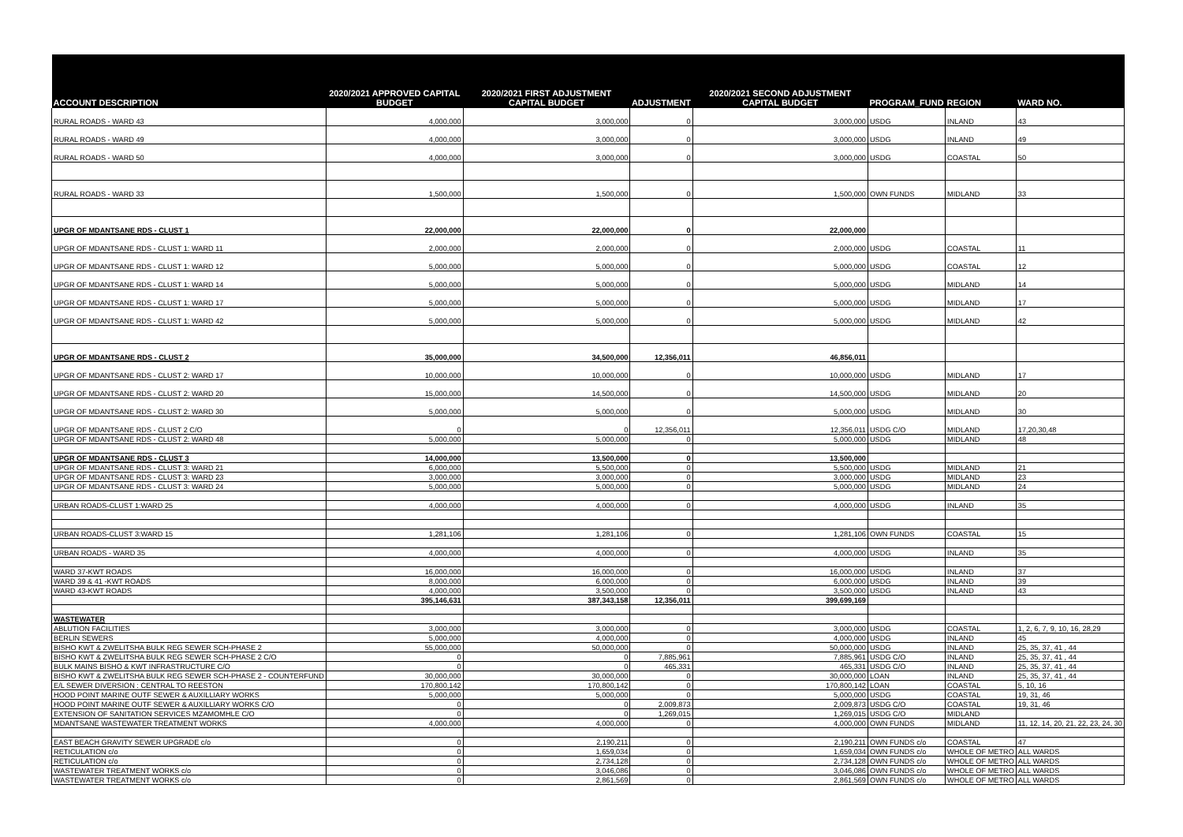| ACCOUNT DESCRIPTION | 2020/2021 APPROVED CAPITAL BUDGET | 2020/2021 FIRST ADJUSTMENT CAPITAL BUDGET | ADJUSTMENT | 2020/2021 SECOND ADJUSTMENT CAPITAL BUDGET | PROGRAM_FUND | REGION | WARD NO. |
| --- | --- | --- | --- | --- | --- | --- | --- |
| RURAL ROADS - WARD 43 | 4,000,000 | 3,000,000 | 0 | 3,000,000 | USDG | INLAND | 43 |
| RURAL ROADS - WARD 49 | 4,000,000 | 3,000,000 | 0 | 3,000,000 | USDG | INLAND | 49 |
| RURAL ROADS - WARD 50 | 4,000,000 | 3,000,000 | 0 | 3,000,000 | USDG | COASTAL | 50 |
| RURAL ROADS - WARD 33 | 1,500,000 | 1,500,000 | 0 | 1,500,000 | OWN FUNDS | MIDLAND | 33 |
| UPGR OF MDANTSANE RDS - CLUST 1 | 22,000,000 | 22,000,000 | 0 | 22,000,000 | | | |
| UPGR OF MDANTSANE RDS - CLUST 1: WARD 11 | 2,000,000 | 2,000,000 | 0 | 2,000,000 | USDG | COASTAL | 11 |
| UPGR OF MDANTSANE RDS - CLUST 1: WARD 12 | 5,000,000 | 5,000,000 | 0 | 5,000,000 | USDG | COASTAL | 12 |
| UPGR OF MDANTSANE RDS - CLUST 1: WARD 14 | 5,000,000 | 5,000,000 | 0 | 5,000,000 | USDG | MIDLAND | 14 |
| UPGR OF MDANTSANE RDS - CLUST 1: WARD 17 | 5,000,000 | 5,000,000 | 0 | 5,000,000 | USDG | MIDLAND | 17 |
| UPGR OF MDANTSANE RDS - CLUST 1: WARD 42 | 5,000,000 | 5,000,000 | 0 | 5,000,000 | USDG | MIDLAND | 42 |
| UPGR OF MDANTSANE RDS - CLUST 2 | 35,000,000 | 34,500,000 | 12,356,011 | 46,856,011 | | | |
| UPGR OF MDANTSANE RDS - CLUST 2: WARD 17 | 10,000,000 | 10,000,000 | 0 | 10,000,000 | USDG | MIDLAND | 17 |
| UPGR OF MDANTSANE RDS - CLUST 2: WARD 20 | 15,000,000 | 14,500,000 | 0 | 14,500,000 | USDG | MIDLAND | 20 |
| UPGR OF MDANTSANE RDS - CLUST 2: WARD 30 | 5,000,000 | 5,000,000 | 0 | 5,000,000 | USDG | MIDLAND | 30 |
| UPGR OF MDANTSANE RDS - CLUST 2 C/O | 0 | 0 | 12,356,011 | 12,356,011 | USDG C/O | MIDLAND | 17,20,30,48 |
| UPGR OF MDANTSANE RDS - CLUST 2: WARD 48 | 5,000,000 | 5,000,000 | 0 | 5,000,000 | USDG | MIDLAND | 48 |
| UPGR OF MDANTSANE RDS - CLUST 3 | 14,000,000 | 13,500,000 | 0 | 13,500,000 | | | |
| UPGR OF MDANTSANE RDS - CLUST 3: WARD 21 | 6,000,000 | 5,500,000 | 0 | 5,500,000 | USDG | MIDLAND | 21 |
| UPGR OF MDANTSANE RDS - CLUST 3: WARD 23 | 3,000,000 | 3,000,000 | 0 | 3,000,000 | USDG | MIDLAND | 23 |
| UPGR OF MDANTSANE RDS - CLUST 3: WARD 24 | 5,000,000 | 5,000,000 | 0 | 5,000,000 | USDG | MIDLAND | 24 |
| URBAN ROADS-CLUST 1:WARD 25 | 4,000,000 | 4,000,000 | 0 | 4,000,000 | USDG | INLAND | 35 |
| URBAN ROADS-CLUST 3:WARD 15 | 1,281,106 | 1,281,106 | 0 | 1,281,106 | OWN FUNDS | COASTAL | 15 |
| URBAN ROADS - WARD 35 | 4,000,000 | 4,000,000 | 0 | 4,000,000 | USDG | INLAND | 35 |
| WARD 37-KWT ROADS | 16,000,000 | 16,000,000 | 0 | 16,000,000 | USDG | INLAND | 37 |
| WARD 39 & 41 -KWT ROADS | 8,000,000 | 6,000,000 | 0 | 6,000,000 | USDG | INLAND | 39 |
| WARD 43-KWT ROADS | 4,000,000 | 3,500,000 | 0 | 3,500,000 | USDG | INLAND | 43 |
| | 395,146,631 | 387,343,158 | 12,356,011 | 399,699,169 | | | |
| WASTEWATER | | | | | | | |
| ABLUTION FACILITIES | 3,000,000 | 3,000,000 | 0 | 3,000,000 | USDG | COASTAL | 1, 2, 6, 7, 9, 10, 16, 28,29 |
| BERLIN SEWERS | 5,000,000 | 4,000,000 | 0 | 4,000,000 | USDG | INLAND | 45 |
| BISHO KWT & ZWELITSHA BULK REG SEWER SCH-PHASE 2 | 55,000,000 | 50,000,000 | 0 | 50,000,000 | USDG | INLAND | 25, 35, 37, 41 , 44 |
| BISHO KWT & ZWELITSHA BULK REG SEWER SCH-PHASE 2 C/O | 0 | 0 | 7,885,961 | 7,885,961 | USDG C/O | INLAND | 25, 35, 37, 41 , 44 |
| BULK MAINS BISHO & KWT INFRASTRUCTURE C/O | 0 | 0 | 465,331 | 465,331 | USDG C/O | INLAND | 25, 35, 37, 41 , 44 |
| BISHO KWT & ZWELITSHA BULK REG SEWER SCH-PHASE 2 - COUNTERFUND | 30,000,000 | 30,000,000 | 0 | 30,000,000 | LOAN | INLAND | 25, 35, 37, 41 , 44 |
| E/L SEWER DIVERSION : CENTRAL TO REESTON | 170,800,142 | 170,800,142 | 0 | 170,800,142 | LOAN | COASTAL | 5, 10, 16 |
| HOOD POINT MARINE OUTF SEWER & AUXILLIARY WORKS | 5,000,000 | 5,000,000 | 0 | 5,000,000 | USDG | COASTAL | 19, 31, 46 |
| HOOD POINT MARINE OUTF SEWER & AUXILLIARY WORKS C/O | 0 | 0 | 2,009,873 | 2,009,873 | USDG C/O | COASTAL | 19, 31, 46 |
| EXTENSION OF SANITATION SERVICES MZAMOMHLE C/O | 0 | 0 | 1,269,015 | 1,269,015 | USDG C/O | MIDLAND | |
| MDANTSANE WASTEWATER TREATMENT WORKS | 4,000,000 | 4,000,000 | 0 | 4,000,000 | OWN FUNDS | MIDLAND | 11, 12, 14, 20, 21, 22, 23, 24, 30 |
| EAST BEACH GRAVITY SEWER UPGRADE c/o | 0 | 2,190,211 | 0 | 2,190,211 | OWN FUNDS c/o | COASTAL | 47 |
| RETICULATION c/o | 0 | 1,659,034 | 0 | 1,659,034 | OWN FUNDS c/o | WHOLE OF METRO | ALL WARDS |
| RETICULATION c/o | 0 | 2,734,128 | 0 | 2,734,128 | OWN FUNDS c/o | WHOLE OF METRO | ALL WARDS |
| WASTEWATER TREATMENT WORKS c/o | 0 | 3,046,086 | 0 | 3,046,086 | OWN FUNDS c/o | WHOLE OF METRO | ALL WARDS |
| WASTEWATER TREATMENT WORKS c/o | 0 | 2,861,569 | 0 | 2,861,569 | OWN FUNDS c/o | WHOLE OF METRO | ALL WARDS |